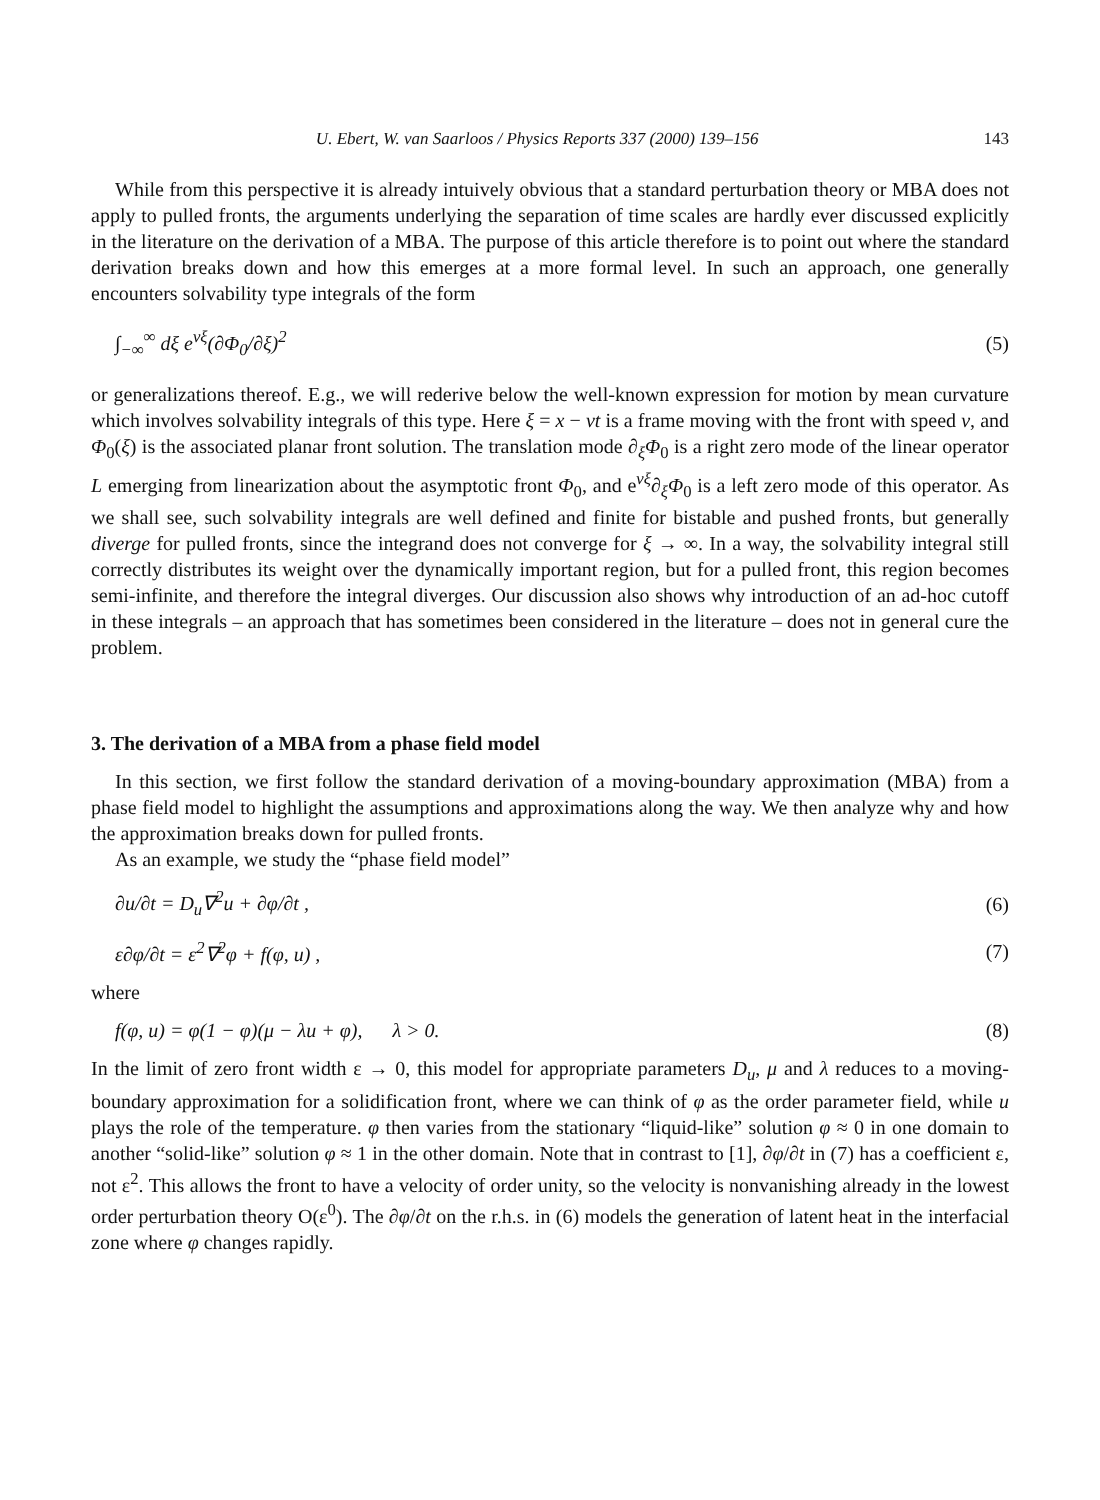U. Ebert, W. van Saarloos / Physics Reports 337 (2000) 139–156 143
While from this perspective it is already intuively obvious that a standard perturbation theory or MBA does not apply to pulled fronts, the arguments underlying the separation of time scales are hardly ever discussed explicitly in the literature on the derivation of a MBA. The purpose of this article therefore is to point out where the standard derivation breaks down and how this emerges at a more formal level. In such an approach, one generally encounters solvability type integrals of the form
∫<sub>−∞</sub><sup>∞</sup> dξ e<sup>vξ</sup>(∂Φ<sub>0</sub>/∂ξ)<sup>2</sup> (5)
or generalizations thereof. E.g., we will rederive below the well-known expression for motion by mean curvature which involves solvability integrals of this type. Here ξ = x − vt is a frame moving with the front with speed v, and Φ<sub>0</sub>(ξ) is the associated planar front solution. The translation mode ∂<sub>ξ</sub>Φ<sub>0</sub> is a right zero mode of the linear operator L emerging from linearization about the asymptotic front Φ<sub>0</sub>, and e<sup>vξ</sup>∂<sub>ξ</sub>Φ<sub>0</sub> is a left zero mode of this operator. As we shall see, such solvability integrals are well defined and finite for bistable and pushed fronts, but generally diverge for pulled fronts, since the integrand does not converge for ξ → ∞. In a way, the solvability integral still correctly distributes its weight over the dynamically important region, but for a pulled front, this region becomes semi-infinite, and therefore the integral diverges. Our discussion also shows why introduction of an ad-hoc cutoff in these integrals – an approach that has sometimes been considered in the literature – does not in general cure the problem.
3. The derivation of a MBA from a phase field model
In this section, we first follow the standard derivation of a moving-boundary approximation (MBA) from a phase field model to highlight the assumptions and approximations along the way. We then analyze why and how the approximation breaks down for pulled fronts.
As an example, we study the “phase field model”
∂u/∂t = D<sub>u</sub>∇<sup>2</sup>u + ∂φ/∂t , (6)
ε∂φ/∂t = ε<sup>2</sup>∇<sup>2</sup>φ + f(φ, u) , (7)
where
f(φ, u) = φ(1 − φ)(μ − λu + φ), λ > 0. (8)
In the limit of zero front width ε → 0, this model for appropriate parameters D<sub>u</sub>, μ and λ reduces to a moving-boundary approximation for a solidification front, where we can think of φ as the order parameter field, while u plays the role of the temperature. φ then varies from the stationary “liquid-like” solution φ ≈ 0 in one domain to another “solid-like” solution φ ≈ 1 in the other domain. Note that in contrast to [1], ∂φ/∂t in (7) has a coefficient ε, not ε<sup>2</sup>. This allows the front to have a velocity of order unity, so the velocity is nonvanishing already in the lowest order perturbation theory O(ε<sup>0</sup>). The ∂φ/∂t on the r.h.s. in (6) models the generation of latent heat in the interfacial zone where φ changes rapidly.